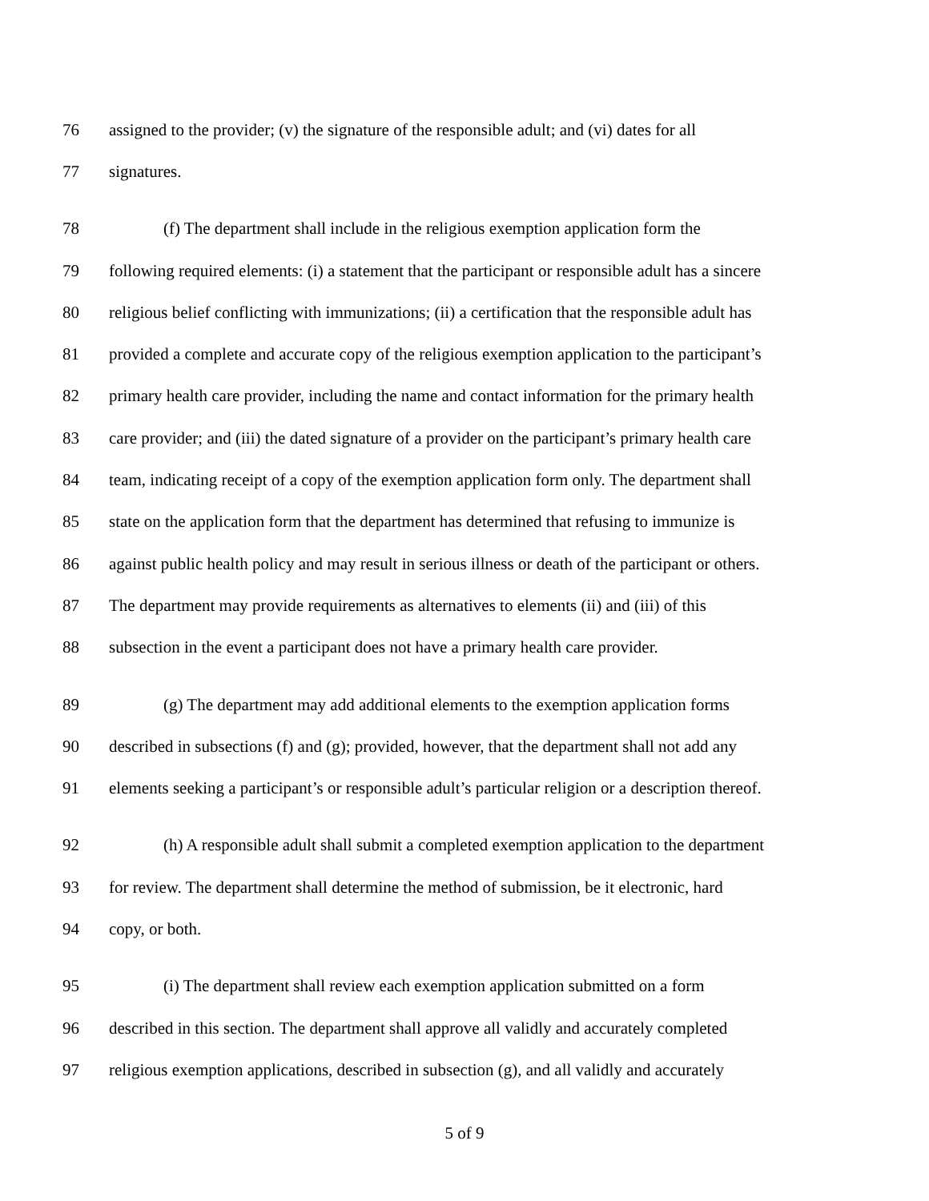76 assigned to the provider; (v) the signature of the responsible adult; and (vi) dates for all
77 signatures.
78 (f) The department shall include in the religious exemption application form the
79 following required elements: (i) a statement that the participant or responsible adult has a sincere
80 religious belief conflicting with immunizations; (ii) a certification that the responsible adult has
81 provided a complete and accurate copy of the religious exemption application to the participant’s
82 primary health care provider, including the name and contact information for the primary health
83 care provider; and (iii) the dated signature of a provider on the participant’s primary health care
84 team, indicating receipt of a copy of the exemption application form only. The department shall
85 state on the application form that the department has determined that refusing to immunize is
86 against public health policy and may result in serious illness or death of the participant or others.
87 The department may provide requirements as alternatives to elements (ii) and (iii) of this
88 subsection in the event a participant does not have a primary health care provider.
89 (g) The department may add additional elements to the exemption application forms
90 described in subsections (f) and (g); provided, however, that the department shall not add any
91 elements seeking a participant’s or responsible adult’s particular religion or a description thereof.
92 (h) A responsible adult shall submit a completed exemption application to the department
93 for review. The department shall determine the method of submission, be it electronic, hard
94 copy, or both.
95 (i) The department shall review each exemption application submitted on a form
96 described in this section. The department shall approve all validly and accurately completed
97 religious exemption applications, described in subsection (g), and all validly and accurately
5 of 9